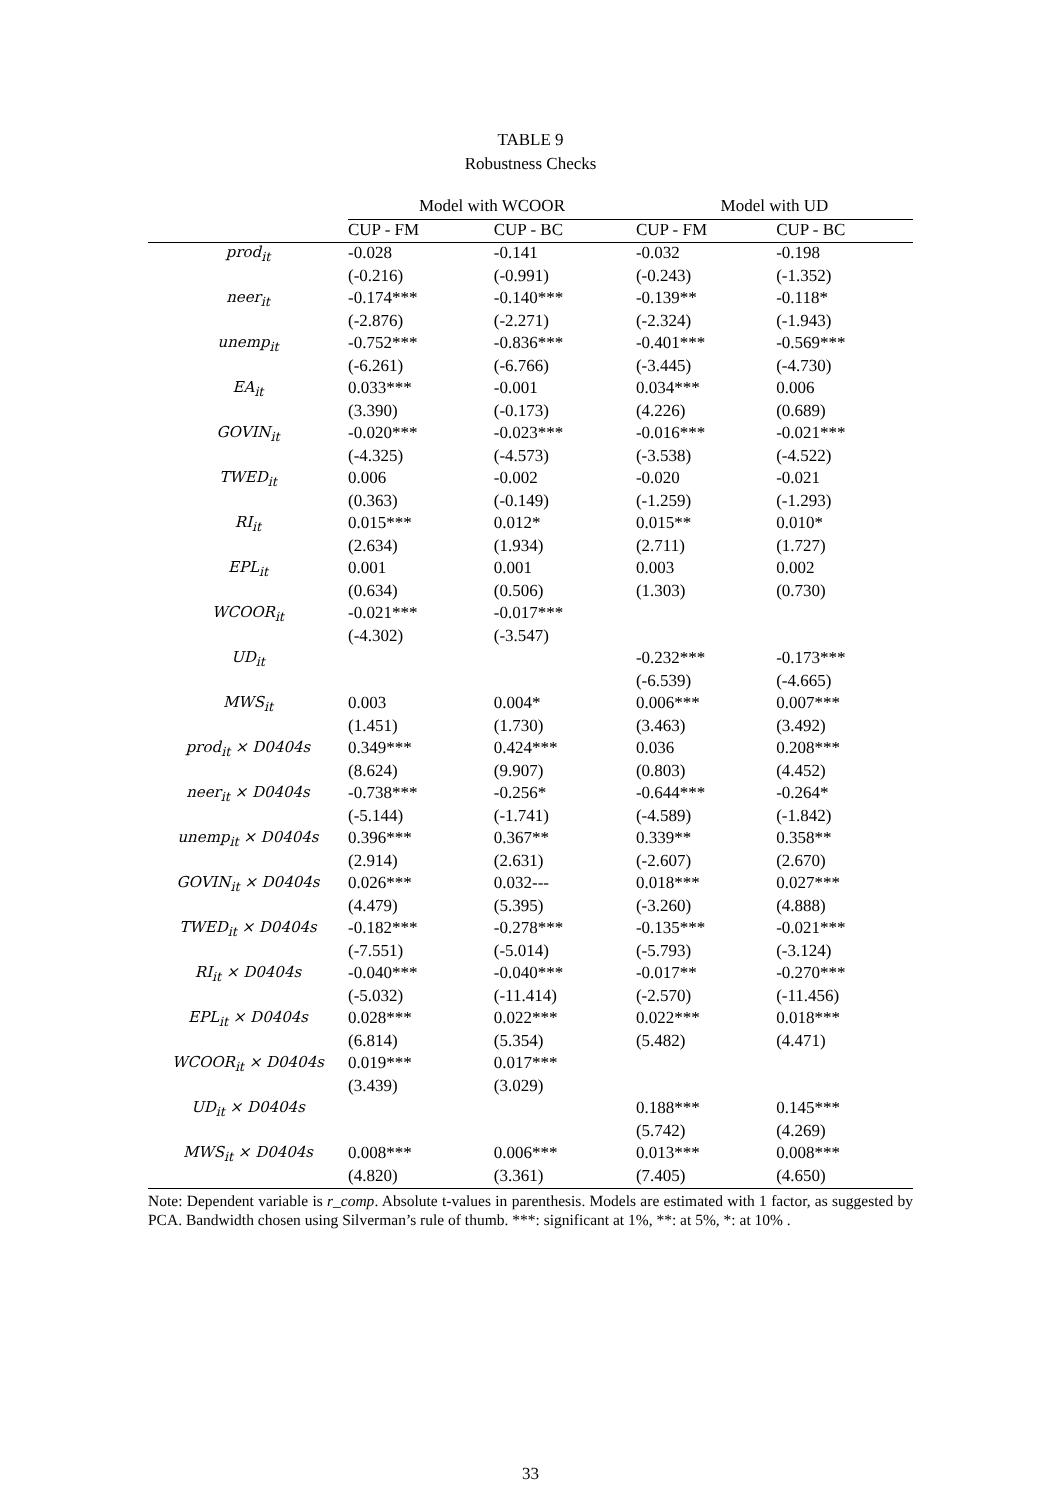TABLE 9
Robustness Checks
| | Model with WCOOR | | Model with UD | |
| --- | --- | --- | --- | --- |
| | CUP - FM | CUP - BC | CUP - FM | CUP - BC |
| prod<sub>it</sub> | -0.028 | -0.141 | -0.032 | -0.198 |
| | (-0.216) | (-0.991) | (-0.243) | (-1.352) |
| neer<sub>it</sub> | -0.174*** | -0.140*** | -0.139** | -0.118* |
| | (-2.876) | (-2.271) | (-2.324) | (-1.943) |
| unemp<sub>it</sub> | -0.752*** | -0.836*** | -0.401*** | -0.569*** |
| | (-6.261) | (-6.766) | (-3.445) | (-4.730) |
| EA<sub>it</sub> | 0.033*** | -0.001 | 0.034*** | 0.006 |
| | (3.390) | (-0.173) | (4.226) | (0.689) |
| GOVIN<sub>it</sub> | -0.020*** | -0.023*** | -0.016*** | -0.021*** |
| | (-4.325) | (-4.573) | (-3.538) | (-4.522) |
| TWED<sub>it</sub> | 0.006 | -0.002 | -0.020 | -0.021 |
| | (0.363) | (-0.149) | (-1.259) | (-1.293) |
| RI<sub>it</sub> | 0.015*** | 0.012* | 0.015** | 0.010* |
| | (2.634) | (1.934) | (2.711) | (1.727) |
| EPL<sub>it</sub> | 0.001 | 0.001 | 0.003 | 0.002 |
| | (0.634) | (0.506) | (1.303) | (0.730) |
| WCOOR<sub>it</sub> | -0.021*** | -0.017*** | | |
| | (-4.302) | (-3.547) | | |
| UD<sub>it</sub> | | | -0.232*** | -0.173*** |
| | | | (-6.539) | (-4.665) |
| MWS<sub>it</sub> | 0.003 | 0.004* | 0.006*** | 0.007*** |
| | (1.451) | (1.730) | (3.463) | (3.492) |
| prod<sub>it</sub> × D0404s | 0.349*** | 0.424*** | 0.036 | 0.208*** |
| | (8.624) | (9.907) | (0.803) | (4.452) |
| neer<sub>it</sub> × D0404s | -0.738*** | -0.256* | -0.644*** | -0.264* |
| | (-5.144) | (-1.741) | (-4.589) | (-1.842) |
| unemp<sub>it</sub> × D0404s | 0.396*** | 0.367** | 0.339** | 0.358** |
| | (2.914) | (2.631) | (-2.607) | (2.670) |
| GOVIN<sub>it</sub> × D0404s | 0.026*** | 0.032--- | 0.018*** | 0.027*** |
| | (4.479) | (5.395) | (-3.260) | (4.888) |
| TWED<sub>it</sub> × D0404s | -0.182*** | -0.278*** | -0.135*** | -0.021*** |
| | (-7.551) | (-5.014) | (-5.793) | (-3.124) |
| RI<sub>it</sub> × D0404s | -0.040*** | -0.040*** | -0.017** | -0.270*** |
| | (-5.032) | (-11.414) | (-2.570) | (-11.456) |
| EPL<sub>it</sub> × D0404s | 0.028*** | 0.022*** | 0.022*** | 0.018*** |
| | (6.814) | (5.354) | (5.482) | (4.471) |
| WCOOR<sub>it</sub> × D0404s | 0.019*** | 0.017*** | | |
| | (3.439) | (3.029) | | |
| UD<sub>it</sub> × D0404s | | | 0.188*** | 0.145*** |
| | | | (5.742) | (4.269) |
| MWS<sub>it</sub> × D0404s | 0.008*** | 0.006*** | 0.013*** | 0.008*** |
| | (4.820) | (3.361) | (7.405) | (4.650) |
Note: Dependent variable is r_comp. Absolute t-values in parenthesis. Models are estimated with 1 factor, as suggested by PCA. Bandwidth chosen using Silverman’s rule of thumb. ***: significant at 1%, **: at 5%, *: at 10% .
33